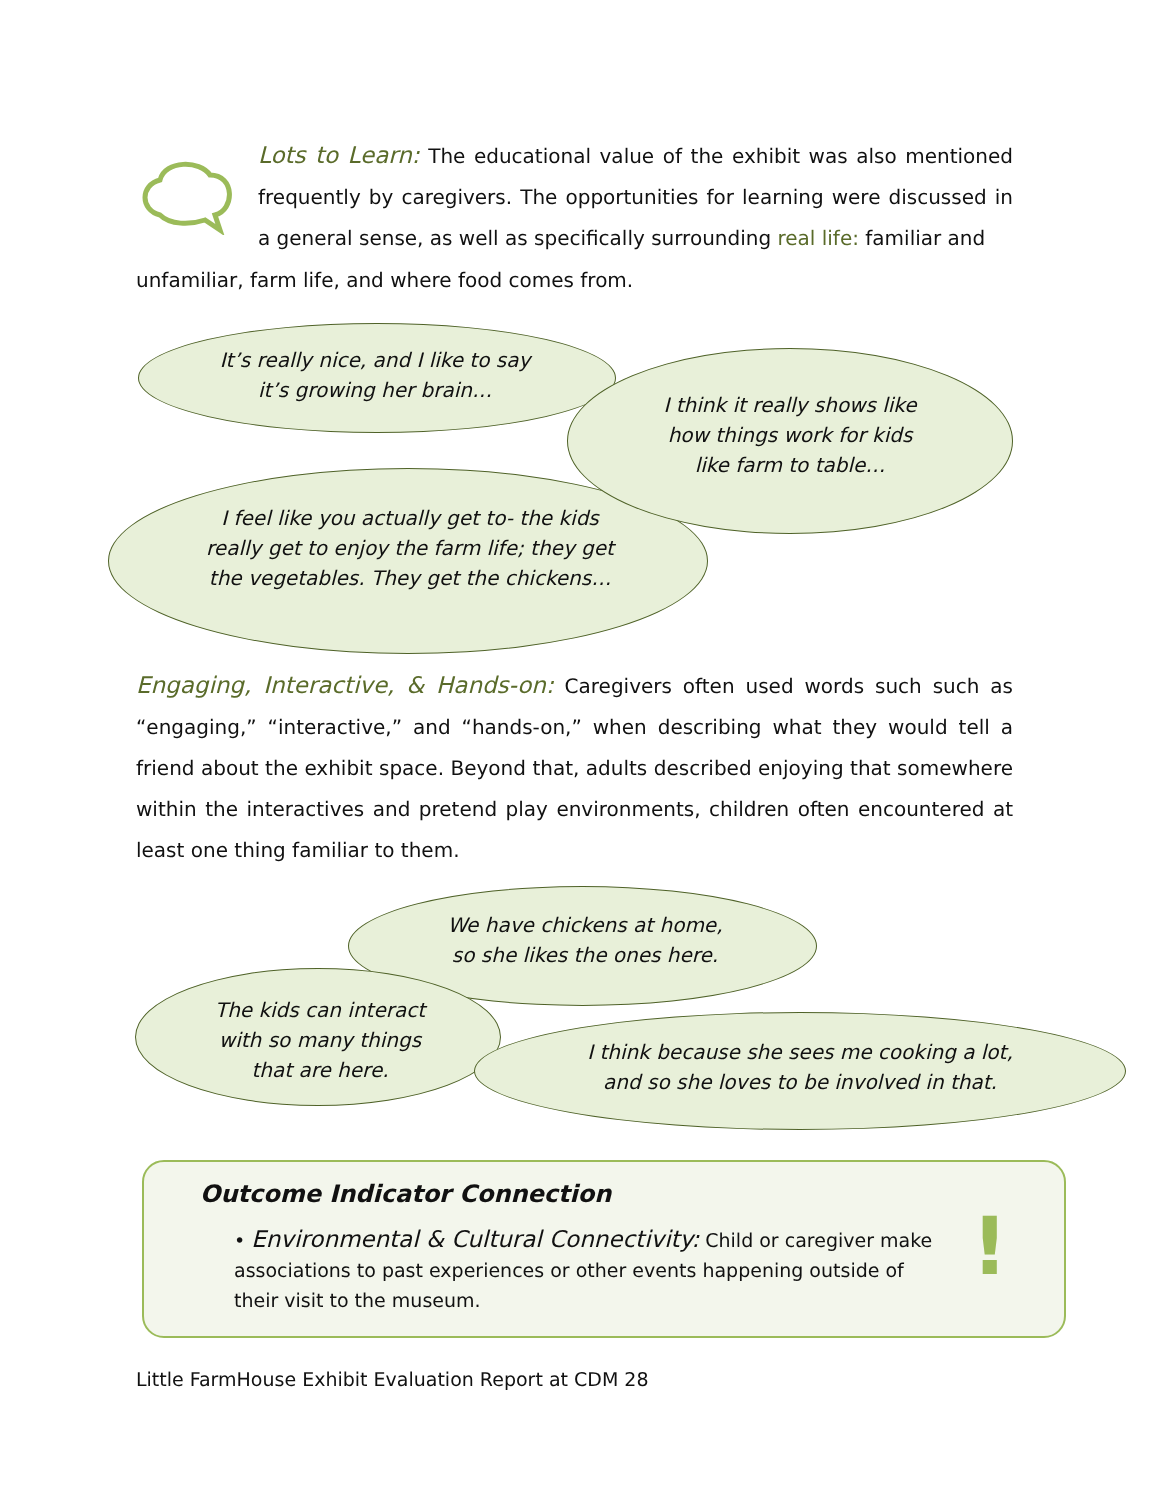Lots to Learn: The educational value of the exhibit was also mentioned frequently by caregivers. The opportunities for learning were discussed in a general sense, as well as specifically surrounding real life: familiar and
unfamiliar, farm life, and where food comes from.
It’s really nice, and I like to say
it’s growing her brain…
I think it really shows like
how things work for kids
like farm to table…
I feel like you actually get to- the kids really get to enjoy the farm life; they get the vegetables. They get the chickens…
Engaging, Interactive, & Hands-on: Caregivers often used words such such as “engaging,” “interactive,” and “hands-on,” when describing what they would tell a friend about the exhibit space. Beyond that, adults described enjoying that somewhere within the interactives and pretend play environments, children often encountered at least one thing familiar to them.
We have chickens at home,
so she likes the ones here.
The kids can interact
with so many things
that are here.
I think because she sees me cooking a lot,
and so she loves to be involved in that.
Outcome Indicator Connection
• Environmental & Cultural Connectivity: Child or caregiver make associations to past experiences or other events happening outside of their visit to the museum.
!
Little FarmHouse Exhibit Evaluation Report at CDM 28